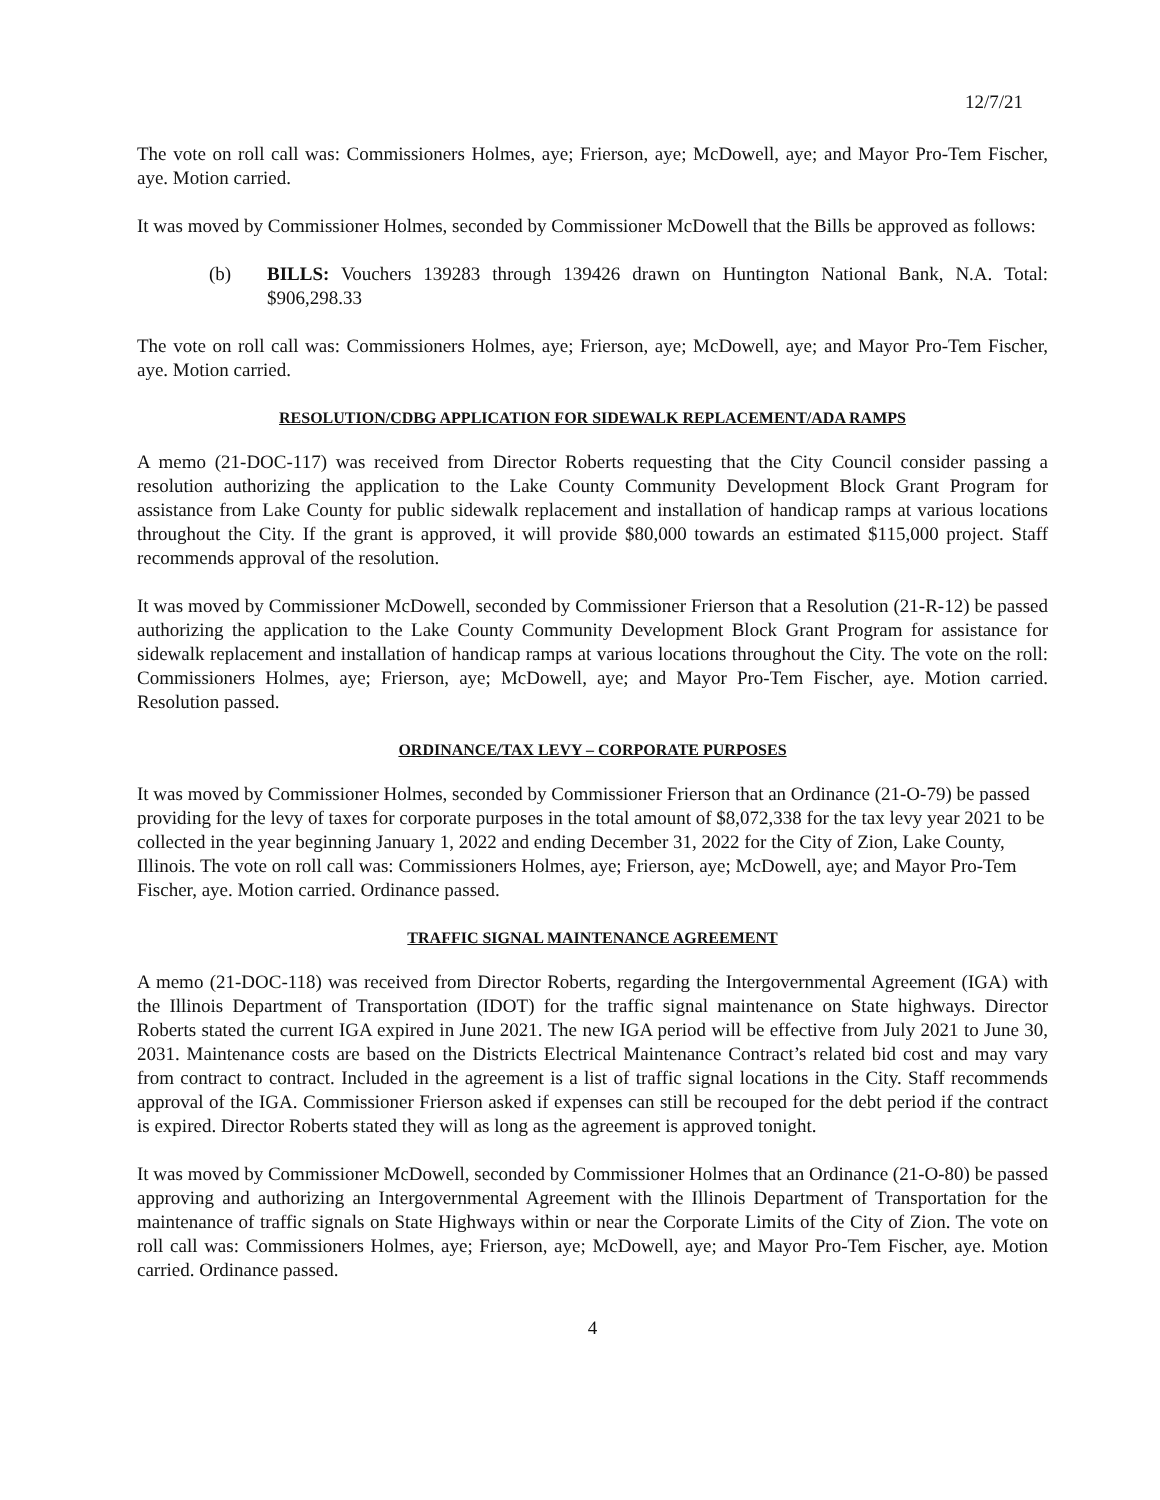12/7/21
The vote on roll call was: Commissioners Holmes, aye; Frierson, aye; McDowell, aye; and Mayor Pro-Tem Fischer, aye. Motion carried.
It was moved by Commissioner Holmes, seconded by Commissioner McDowell that the Bills be approved as follows:
(b) BILLS: Vouchers 139283 through 139426 drawn on Huntington National Bank, N.A. Total: $906,298.33
The vote on roll call was: Commissioners Holmes, aye; Frierson, aye; McDowell, aye; and Mayor Pro-Tem Fischer, aye. Motion carried.
RESOLUTION/CDBG APPLICATION FOR SIDEWALK REPLACEMENT/ADA RAMPS
A memo (21-DOC-117) was received from Director Roberts requesting that the City Council consider passing a resolution authorizing the application to the Lake County Community Development Block Grant Program for assistance from Lake County for public sidewalk replacement and installation of handicap ramps at various locations throughout the City. If the grant is approved, it will provide $80,000 towards an estimated $115,000 project. Staff recommends approval of the resolution.
It was moved by Commissioner McDowell, seconded by Commissioner Frierson that a Resolution (21-R-12) be passed authorizing the application to the Lake County Community Development Block Grant Program for assistance for sidewalk replacement and installation of handicap ramps at various locations throughout the City. The vote on the roll: Commissioners Holmes, aye; Frierson, aye; McDowell, aye; and Mayor Pro-Tem Fischer, aye. Motion carried. Resolution passed.
ORDINANCE/TAX LEVY – CORPORATE PURPOSES
It was moved by Commissioner Holmes, seconded by Commissioner Frierson that an Ordinance (21-O-79) be passed providing for the levy of taxes for corporate purposes in the total amount of $8,072,338 for the tax levy year 2021 to be collected in the year beginning January 1, 2022 and ending December 31, 2022 for the City of Zion, Lake County, Illinois. The vote on roll call was: Commissioners Holmes, aye; Frierson, aye; McDowell, aye; and Mayor Pro-Tem Fischer, aye. Motion carried. Ordinance passed.
TRAFFIC SIGNAL MAINTENANCE AGREEMENT
A memo (21-DOC-118) was received from Director Roberts, regarding the Intergovernmental Agreement (IGA) with the Illinois Department of Transportation (IDOT) for the traffic signal maintenance on State highways. Director Roberts stated the current IGA expired in June 2021. The new IGA period will be effective from July 2021 to June 30, 2031. Maintenance costs are based on the Districts Electrical Maintenance Contract’s related bid cost and may vary from contract to contract. Included in the agreement is a list of traffic signal locations in the City. Staff recommends approval of the IGA. Commissioner Frierson asked if expenses can still be recouped for the debt period if the contract is expired. Director Roberts stated they will as long as the agreement is approved tonight.
It was moved by Commissioner McDowell, seconded by Commissioner Holmes that an Ordinance (21-O-80) be passed approving and authorizing an Intergovernmental Agreement with the Illinois Department of Transportation for the maintenance of traffic signals on State Highways within or near the Corporate Limits of the City of Zion. The vote on roll call was: Commissioners Holmes, aye; Frierson, aye; McDowell, aye; and Mayor Pro-Tem Fischer, aye. Motion carried. Ordinance passed.
4